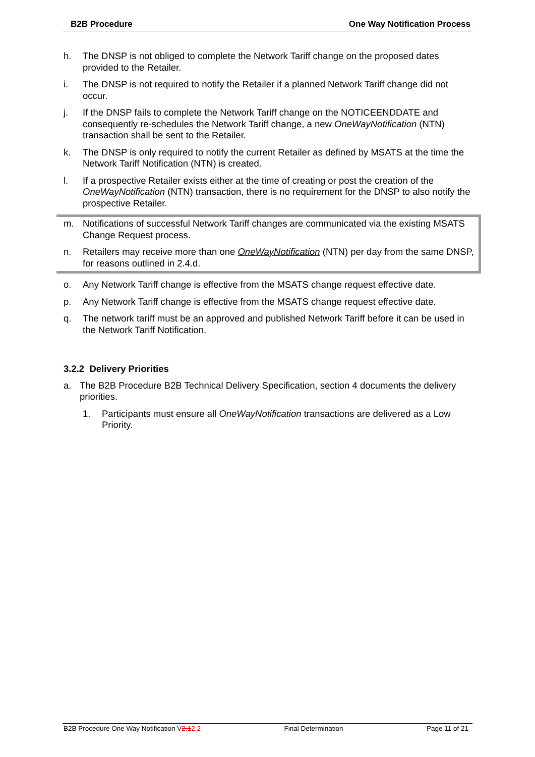B2B Procedure One Way Notification Process
h. The DNSP is not obliged to complete the Network Tariff change on the proposed dates provided to the Retailer.
i. The DNSP is not required to notify the Retailer if a planned Network Tariff change did not occur.
j. If the DNSP fails to complete the Network Tariff change on the NOTICEENDDATE and consequently re-schedules the Network Tariff change, a new OneWayNotification (NTN) transaction shall be sent to the Retailer.
k. The DNSP is only required to notify the current Retailer as defined by MSATS at the time the Network Tariff Notification (NTN) is created.
l. If a prospective Retailer exists either at the time of creating or post the creation of the OneWayNotification (NTN) transaction, there is no requirement for the DNSP to also notify the prospective Retailer.
m. Notifications of successful Network Tariff changes are communicated via the existing MSATS Change Request process.
n. Retailers may receive more than one OneWayNotification (NTN) per day from the same DNSP, for reasons outlined in 2.4.d.
o. Any Network Tariff change is effective from the MSATS change request effective date.
p. Any Network Tariff change is effective from the MSATS change request effective date.
q. The network tariff must be an approved and published Network Tariff before it can be used in the Network Tariff Notification.
3.2.2 Delivery Priorities
a. The B2B Procedure B2B Technical Delivery Specification, section 4 documents the delivery priorities.
1. Participants must ensure all OneWayNotification transactions are delivered as a Low Priority.
B2B Procedure One Way Notification V2.12.2 Final Determination Page 11 of 21